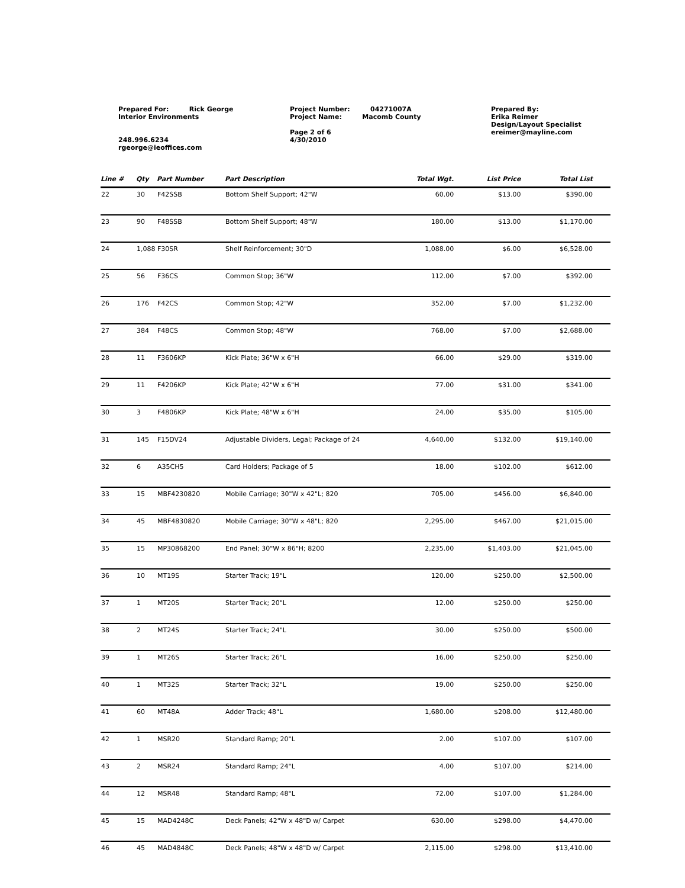Prepared For: Rick George
Interior Environments
248.996.6234
rgeorge@ieoffices.com
Project Number: 04271007A
Project Name: Macomb County
Page 2 of 6
4/30/2010
Prepared By:
Erika Reimer
Design/Layout Specialist
ereimer@mayline.com
| Line # | Qty | Part Number | Part Description | Total Wgt. | List Price | Total List |
| --- | --- | --- | --- | --- | --- | --- |
| 22 | 30 | F42SSB | Bottom Shelf Support; 42"W | 60.00 | $13.00 | $390.00 |
| 23 | 90 | F48SSB | Bottom Shelf Support; 48"W | 180.00 | $13.00 | $1,170.00 |
| 24 | 1,088 F30SR | | Shelf Reinforcement; 30"D | 1,088.00 | $6.00 | $6,528.00 |
| 25 | 56 | F36CS | Common Stop; 36"W | 112.00 | $7.00 | $392.00 |
| 26 | 176 | F42CS | Common Stop; 42"W | 352.00 | $7.00 | $1,232.00 |
| 27 | 384 | F48CS | Common Stop; 48"W | 768.00 | $7.00 | $2,688.00 |
| 28 | 11 | F3606KP | Kick Plate; 36"W x 6"H | 66.00 | $29.00 | $319.00 |
| 29 | 11 | F4206KP | Kick Plate; 42"W x 6"H | 77.00 | $31.00 | $341.00 |
| 30 | 3 | F4806KP | Kick Plate; 48"W x 6"H | 24.00 | $35.00 | $105.00 |
| 31 | 145 | F15DV24 | Adjustable Dividers, Legal; Package of 24 | 4,640.00 | $132.00 | $19,140.00 |
| 32 | 6 | A35CH5 | Card Holders; Package of 5 | 18.00 | $102.00 | $612.00 |
| 33 | 15 | MBF4230820 | Mobile Carriage; 30"W x 42"L; 820 | 705.00 | $456.00 | $6,840.00 |
| 34 | 45 | MBF4830820 | Mobile Carriage; 30"W x 48"L; 820 | 2,295.00 | $467.00 | $21,015.00 |
| 35 | 15 | MP30868200 | End Panel; 30"W x 86"H; 8200 | 2,235.00 | $1,403.00 | $21,045.00 |
| 36 | 10 | MT19S | Starter Track; 19"L | 120.00 | $250.00 | $2,500.00 |
| 37 | 1 | MT20S | Starter Track; 20"L | 12.00 | $250.00 | $250.00 |
| 38 | 2 | MT24S | Starter Track; 24"L | 30.00 | $250.00 | $500.00 |
| 39 | 1 | MT26S | Starter Track; 26"L | 16.00 | $250.00 | $250.00 |
| 40 | 1 | MT32S | Starter Track; 32"L | 19.00 | $250.00 | $250.00 |
| 41 | 60 | MT48A | Adder Track; 48"L | 1,680.00 | $208.00 | $12,480.00 |
| 42 | 1 | MSR20 | Standard Ramp; 20"L | 2.00 | $107.00 | $107.00 |
| 43 | 2 | MSR24 | Standard Ramp; 24"L | 4.00 | $107.00 | $214.00 |
| 44 | 12 | MSR48 | Standard Ramp; 48"L | 72.00 | $107.00 | $1,284.00 |
| 45 | 15 | MAD4248C | Deck Panels; 42"W x 48"D w/ Carpet | 630.00 | $298.00 | $4,470.00 |
| 46 | 45 | MAD4848C | Deck Panels; 48"W x 48"D w/ Carpet | 2,115.00 | $298.00 | $13,410.00 |